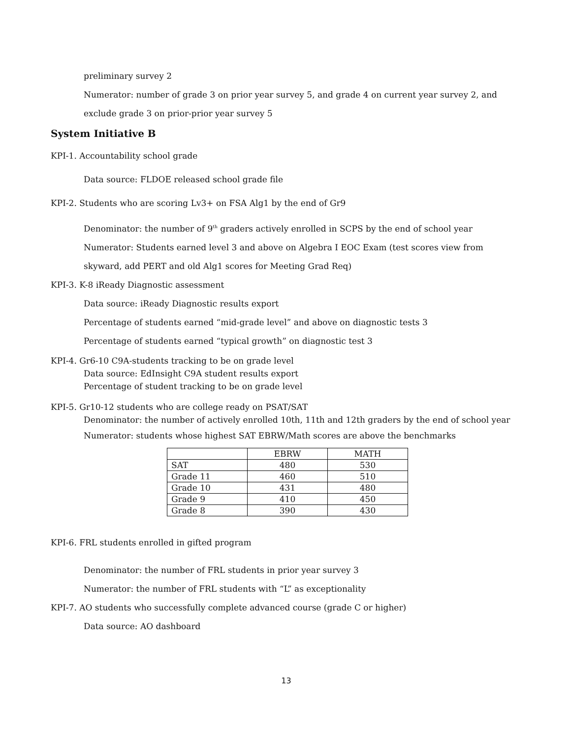preliminary survey 2
Numerator: number of grade 3 on prior year survey 5, and grade 4 on current year survey 2, and
exclude grade 3 on prior-prior year survey 5
System Initiative B
KPI-1. Accountability school grade
Data source: FLDOE released school grade file
KPI-2. Students who are scoring Lv3+ on FSA Alg1 by the end of Gr9
Denominator: the number of 9<sup>th</sup> graders actively enrolled in SCPS by the end of school year
Numerator: Students earned level 3 and above on Algebra I EOC Exam (test scores view from
skyward, add PERT and old Alg1 scores for Meeting Grad Req)
KPI-3. K-8 iReady Diagnostic assessment
Data source: iReady Diagnostic results export
Percentage of students earned “mid-grade level” and above on diagnostic tests 3
Percentage of students earned “typical growth” on diagnostic test 3
KPI-4. Gr6-10 C9A-students tracking to be on grade level
Data source: EdInsight C9A student results export
Percentage of student tracking to be on grade level
KPI-5. Gr10-12 students who are college ready on PSAT/SAT
Denominator: the number of actively enrolled 10th, 11th and 12th graders by the end of school year
Numerator: students whose highest SAT EBRW/Math scores are above the benchmarks
| | EBRW | MATH |
| SAT | 480 | 530 |
| Grade 11 | 460 | 510 |
| Grade 10 | 431 | 480 |
| Grade 9 | 410 | 450 |
| Grade 8 | 390 | 430 |
KPI-6. FRL students enrolled in gifted program
Denominator: the number of FRL students in prior year survey 3
Numerator: the number of FRL students with “L” as exceptionality
KPI-7. AO students who successfully complete advanced course (grade C or higher)
Data source: AO dashboard
13